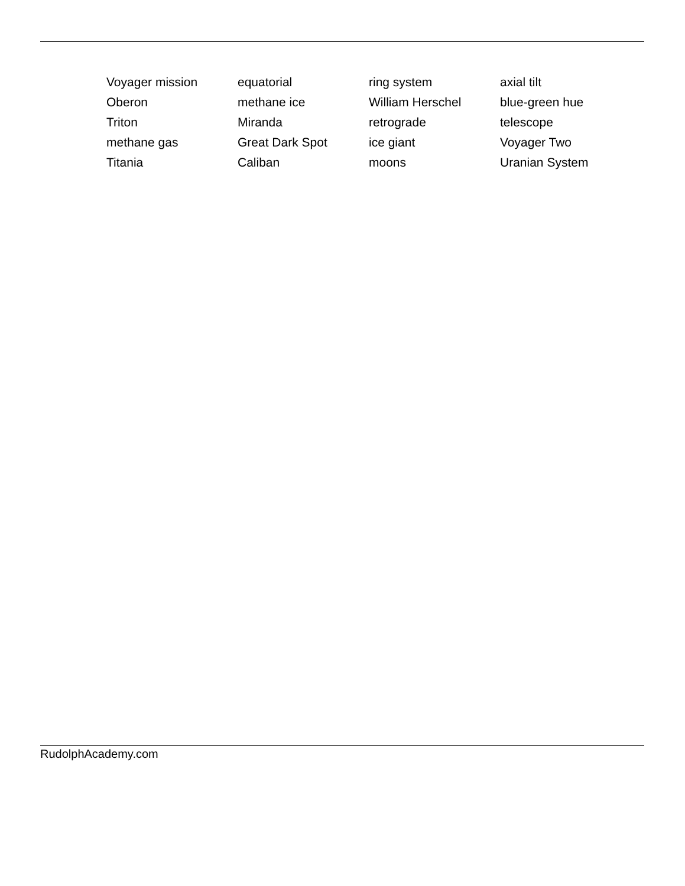Voyager mission
equatorial
ring system
axial tilt
Oberon
methane ice
William Herschel
blue-green hue
Triton
Miranda
retrograde
telescope
methane gas
Great Dark Spot
ice giant
Voyager Two
Titania
Caliban
moons
Uranian System
RudolphAcademy.com